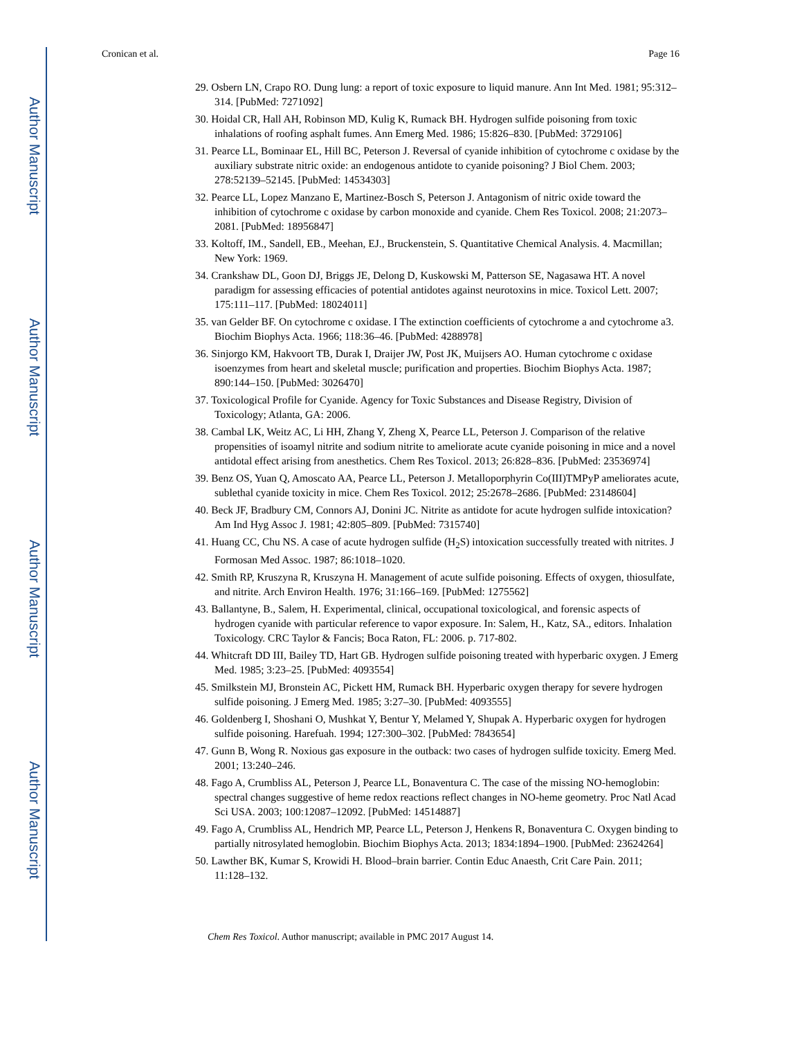Author Manuscript
Author Manuscript
Author Manuscript
Author Manuscript
Cronican et al. Page 16
29. Osbern LN, Crapo RO. Dung lung: a report of toxic exposure to liquid manure. Ann Int Med. 1981; 95:312–314. [PubMed: 7271092]
30. Hoidal CR, Hall AH, Robinson MD, Kulig K, Rumack BH. Hydrogen sulfide poisoning from toxic inhalations of roofing asphalt fumes. Ann Emerg Med. 1986; 15:826–830. [PubMed: 3729106]
31. Pearce LL, Bominaar EL, Hill BC, Peterson J. Reversal of cyanide inhibition of cytochrome c oxidase by the auxiliary substrate nitric oxide: an endogenous antidote to cyanide poisoning? J Biol Chem. 2003; 278:52139–52145. [PubMed: 14534303]
32. Pearce LL, Lopez Manzano E, Martinez-Bosch S, Peterson J. Antagonism of nitric oxide toward the inhibition of cytochrome c oxidase by carbon monoxide and cyanide. Chem Res Toxicol. 2008; 21:2073–2081. [PubMed: 18956847]
33. Koltoff, IM., Sandell, EB., Meehan, EJ., Bruckenstein, S. Quantitative Chemical Analysis. 4. Macmillan; New York: 1969.
34. Crankshaw DL, Goon DJ, Briggs JE, Delong D, Kuskowski M, Patterson SE, Nagasawa HT. A novel paradigm for assessing efficacies of potential antidotes against neurotoxins in mice. Toxicol Lett. 2007; 175:111–117. [PubMed: 18024011]
35. van Gelder BF. On cytochrome c oxidase. I The extinction coefficients of cytochrome a and cytochrome a3. Biochim Biophys Acta. 1966; 118:36–46. [PubMed: 4288978]
36. Sinjorgo KM, Hakvoort TB, Durak I, Draijer JW, Post JK, Muijsers AO. Human cytochrome c oxidase isoenzymes from heart and skeletal muscle; purification and properties. Biochim Biophys Acta. 1987; 890:144–150. [PubMed: 3026470]
37. Toxicological Profile for Cyanide. Agency for Toxic Substances and Disease Registry, Division of Toxicology; Atlanta, GA: 2006.
38. Cambal LK, Weitz AC, Li HH, Zhang Y, Zheng X, Pearce LL, Peterson J. Comparison of the relative propensities of isoamyl nitrite and sodium nitrite to ameliorate acute cyanide poisoning in mice and a novel antidotal effect arising from anesthetics. Chem Res Toxicol. 2013; 26:828–836. [PubMed: 23536974]
39. Benz OS, Yuan Q, Amoscato AA, Pearce LL, Peterson J. Metalloporphyrin Co(III)TMPyP ameliorates acute, sublethal cyanide toxicity in mice. Chem Res Toxicol. 2012; 25:2678–2686. [PubMed: 23148604]
40. Beck JF, Bradbury CM, Connors AJ, Donini JC. Nitrite as antidote for acute hydrogen sulfide intoxication? Am Ind Hyg Assoc J. 1981; 42:805–809. [PubMed: 7315740]
41. Huang CC, Chu NS. A case of acute hydrogen sulfide (H<sub>2</sub>S) intoxication successfully treated with nitrites. J Formosan Med Assoc. 1987; 86:1018–1020.
42. Smith RP, Kruszyna R, Kruszyna H. Management of acute sulfide poisoning. Effects of oxygen, thiosulfate, and nitrite. Arch Environ Health. 1976; 31:166–169. [PubMed: 1275562]
43. Ballantyne, B., Salem, H. Experimental, clinical, occupational toxicological, and forensic aspects of hydrogen cyanide with particular reference to vapor exposure. In: Salem, H., Katz, SA., editors. Inhalation Toxicology. CRC Taylor & Fancis; Boca Raton, FL: 2006. p. 717-802.
44. Whitcraft DD III, Bailey TD, Hart GB. Hydrogen sulfide poisoning treated with hyperbaric oxygen. J Emerg Med. 1985; 3:23–25. [PubMed: 4093554]
45. Smilkstein MJ, Bronstein AC, Pickett HM, Rumack BH. Hyperbaric oxygen therapy for severe hydrogen sulfide poisoning. J Emerg Med. 1985; 3:27–30. [PubMed: 4093555]
46. Goldenberg I, Shoshani O, Mushkat Y, Bentur Y, Melamed Y, Shupak A. Hyperbaric oxygen for hydrogen sulfide poisoning. Harefuah. 1994; 127:300–302. [PubMed: 7843654]
47. Gunn B, Wong R. Noxious gas exposure in the outback: two cases of hydrogen sulfide toxicity. Emerg Med. 2001; 13:240–246.
48. Fago A, Crumbliss AL, Peterson J, Pearce LL, Bonaventura C. The case of the missing NO-hemoglobin: spectral changes suggestive of heme redox reactions reflect changes in NO-heme geometry. Proc Natl Acad Sci USA. 2003; 100:12087–12092. [PubMed: 14514887]
49. Fago A, Crumbliss AL, Hendrich MP, Pearce LL, Peterson J, Henkens R, Bonaventura C. Oxygen binding to partially nitrosylated hemoglobin. Biochim Biophys Acta. 2013; 1834:1894–1900. [PubMed: 23624264]
50. Lawther BK, Kumar S, Krowidi H. Blood–brain barrier. Contin Educ Anaesth, Crit Care Pain. 2011; 11:128–132.
Chem Res Toxicol. Author manuscript; available in PMC 2017 August 14.